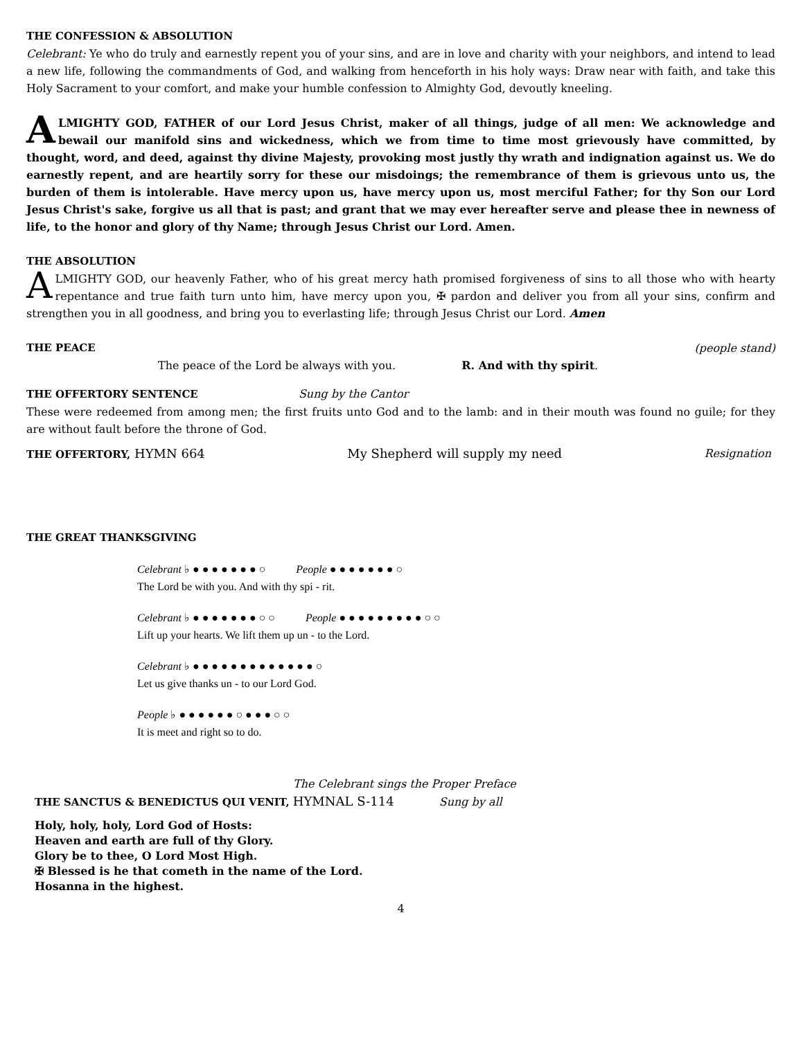THE CONFESSION & ABSOLUTION
Celebrant: Ye who do truly and earnestly repent you of your sins, and are in love and charity with your neighbors, and intend to lead a new life, following the commandments of God, and walking from henceforth in his holy ways: Draw near with faith, and take this Holy Sacrament to your comfort, and make your humble confession to Almighty God, devoutly kneeling.
ALMIGHTY GOD, FATHER of our Lord Jesus Christ, maker of all things, judge of all men: We acknowledge and bewail our manifold sins and wickedness, which we from time to time most grievously have committed, by thought, word, and deed, against thy divine Majesty, provoking most justly thy wrath and indignation against us. We do earnestly repent, and are heartily sorry for these our misdoings; the remembrance of them is grievous unto us, the burden of them is intolerable. Have mercy upon us, have mercy upon us, most merciful Father; for thy Son our Lord Jesus Christ's sake, forgive us all that is past; and grant that we may ever hereafter serve and please thee in newness of life, to the honor and glory of thy Name; through Jesus Christ our Lord. Amen.
THE ABSOLUTION
ALMIGHTY GOD, our heavenly Father, who of his great mercy hath promised forgiveness of sins to all those who with hearty repentance and true faith turn unto him, have mercy upon you, ✠ pardon and deliver you from all your sins, confirm and strengthen you in all goodness, and bring you to everlasting life; through Jesus Christ our Lord. Amen
THE PEACE (people stand)
The peace of the Lord be always with you. R. And with thy spirit.
THE OFFERTORY SENTENCE Sung by the Cantor
These were redeemed from among men; the first fruits unto God and to the lamb: and in their mouth was found no guile; for they are without fault before the throne of God.
THE OFFERTORY, HYMN 664 My Shepherd will supply my need Resignation
THE GREAT THANKSGIVING
Celebrant ♭ ● ● ● ● ● ● ● ○ People ● ● ● ● ● ● ● ○
The Lord be with you. And with thy spi - rit.
Celebrant ♭ ● ● ● ● ● ● ● ○ ○ People ● ● ● ● ● ● ● ● ● ○ ○
Lift up your hearts. We lift them up un - to the Lord.
Celebrant ♭ ● ● ● ● ● ● ● ● ● ● ● ● ● ○
Let us give thanks un - to our Lord God.
People ♭ ● ● ● ● ● ● ○ ● ● ● ○ ○
It is meet and right so to do.
The Celebrant sings the Proper Preface
THE SANCTUS & BENEDICTUS QUI VENIT, HYMNAL S-114 Sung by all
Holy, holy, holy, Lord God of Hosts:
Heaven and earth are full of thy Glory.
Glory be to thee, O Lord Most High.
✠ Blessed is he that cometh in the name of the Lord.
Hosanna in the highest.
4